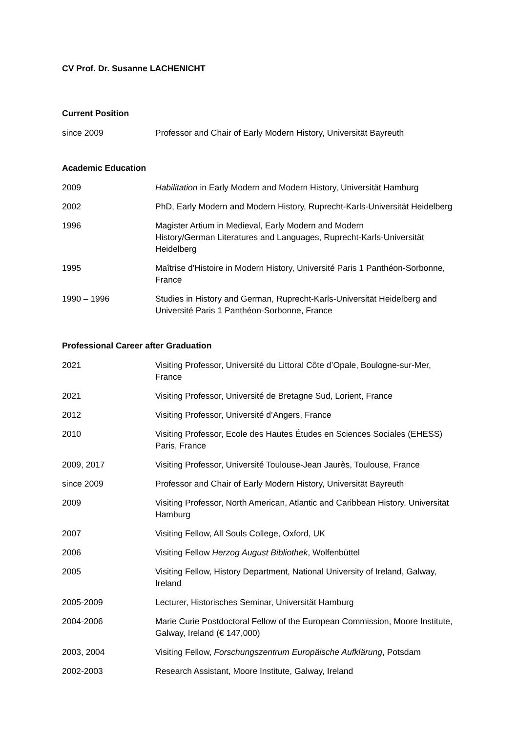CV Prof. Dr. Susanne LACHENICHT
Current Position
since 2009 Professor and Chair of Early Modern History, Universität Bayreuth
Academic Education
2009 Habilitation in Early Modern and Modern History, Universität Hamburg
2002 PhD, Early Modern and Modern History, Ruprecht-Karls-Universität Heidelberg
1996 Magister Artium in Medieval, Early Modern and Modern
History/German Literatures and Languages, Ruprecht-Karls-Universität Heidelberg
1995 Maîtrise d'Histoire in Modern History, Université Paris 1 Panthéon-Sorbonne, France
1990 – 1996 Studies in History and German, Ruprecht-Karls-Universität Heidelberg and Université Paris 1 Panthéon-Sorbonne, France
Professional Career after Graduation
2021 Visiting Professor, Université du Littoral Côte d’Opale, Boulogne-sur-Mer, France
2021 Visiting Professor, Université de Bretagne Sud, Lorient, France
2012 Visiting Professor, Université d’Angers, France
2010 Visiting Professor, Ecole des Hautes Études en Sciences Sociales (EHESS) Paris, France
2009, 2017 Visiting Professor, Université Toulouse-Jean Jaurès, Toulouse, France
since 2009 Professor and Chair of Early Modern History, Universität Bayreuth
2009 Visiting Professor, North American, Atlantic and Caribbean History, Universität Hamburg
2007 Visiting Fellow, All Souls College, Oxford, UK
2006 Visiting Fellow Herzog August Bibliothek, Wolfenbüttel
2005 Visiting Fellow, History Department, National University of Ireland, Galway, Ireland
2005-2009 Lecturer, Historisches Seminar, Universität Hamburg
2004-2006 Marie Curie Postdoctoral Fellow of the European Commission, Moore Institute, Galway, Ireland (€ 147,000)
2003, 2004 Visiting Fellow, Forschungszentrum Europäische Aufklärung, Potsdam
2002-2003 Research Assistant, Moore Institute, Galway, Ireland